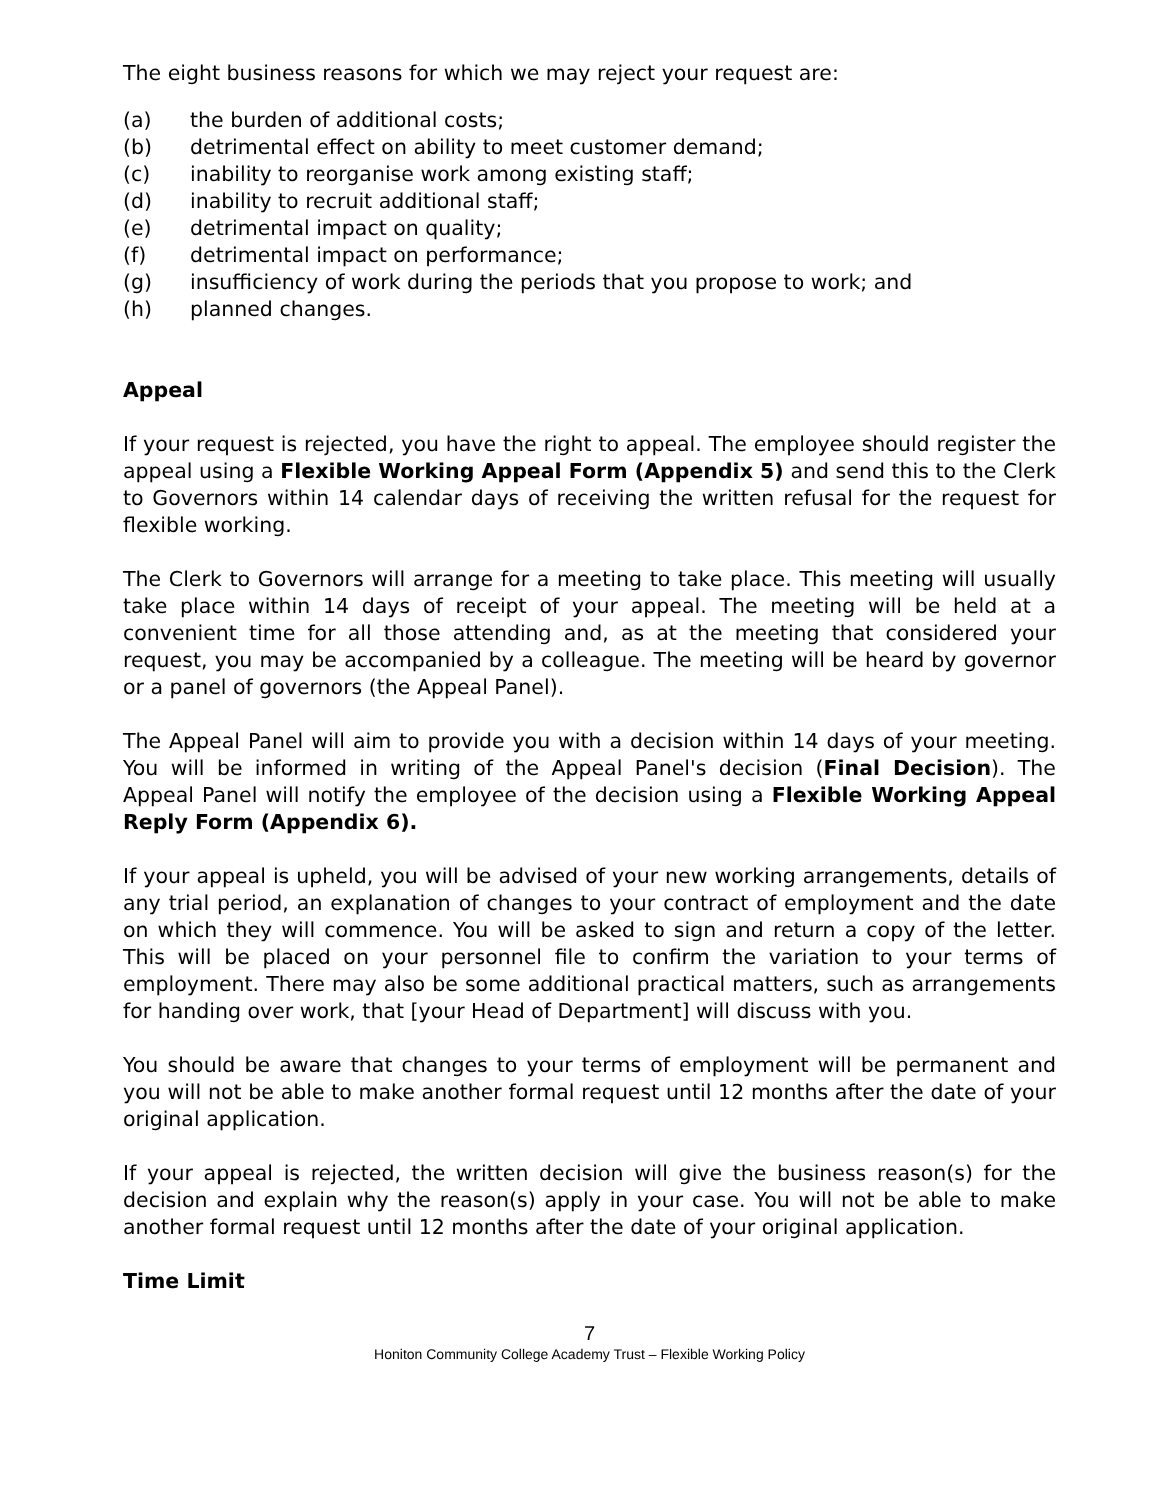The eight business reasons for which we may reject your request are:
(a) the burden of additional costs;
(b) detrimental effect on ability to meet customer demand;
(c) inability to reorganise work among existing staff;
(d) inability to recruit additional staff;
(e) detrimental impact on quality;
(f) detrimental impact on performance;
(g) insufficiency of work during the periods that you propose to work; and
(h) planned changes.
Appeal
If your request is rejected, you have the right to appeal. The employee should register the appeal using a Flexible Working Appeal Form (Appendix 5) and send this to the Clerk to Governors within 14 calendar days of receiving the written refusal for the request for flexible working.
The Clerk to Governors will arrange for a meeting to take place. This meeting will usually take place within 14 days of receipt of your appeal. The meeting will be held at a convenient time for all those attending and, as at the meeting that considered your request, you may be accompanied by a colleague. The meeting will be heard by governor or a panel of governors (the Appeal Panel).
The Appeal Panel will aim to provide you with a decision within 14 days of your meeting. You will be informed in writing of the Appeal Panel's decision (Final Decision). The Appeal Panel will notify the employee of the decision using a Flexible Working Appeal Reply Form (Appendix 6).
If your appeal is upheld, you will be advised of your new working arrangements, details of any trial period, an explanation of changes to your contract of employment and the date on which they will commence. You will be asked to sign and return a copy of the letter. This will be placed on your personnel file to confirm the variation to your terms of employment. There may also be some additional practical matters, such as arrangements for handing over work, that [your Head of Department] will discuss with you.
You should be aware that changes to your terms of employment will be permanent and you will not be able to make another formal request until 12 months after the date of your original application.
If your appeal is rejected, the written decision will give the business reason(s) for the decision and explain why the reason(s) apply in your case. You will not be able to make another formal request until 12 months after the date of your original application.
Time Limit
7
Honiton Community College Academy Trust – Flexible Working Policy